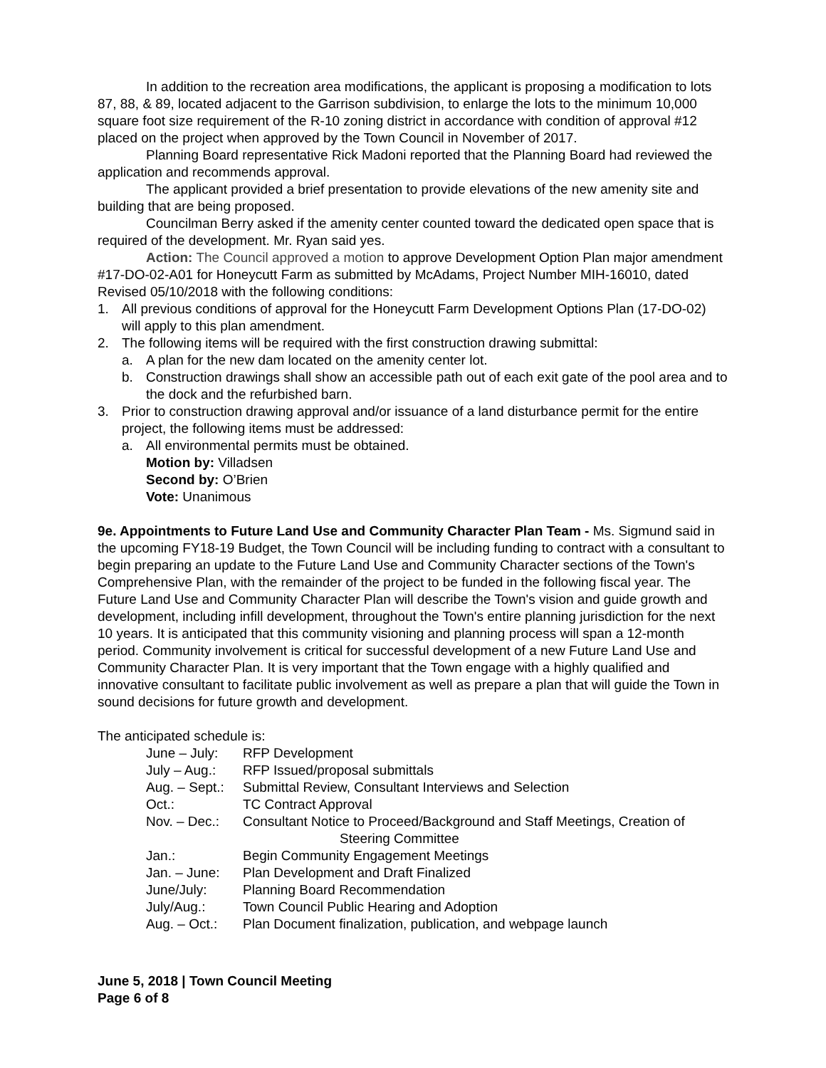In addition to the recreation area modifications, the applicant is proposing a modification to lots 87, 88, & 89, located adjacent to the Garrison subdivision, to enlarge the lots to the minimum 10,000 square foot size requirement of the R-10 zoning district in accordance with condition of approval #12 placed on the project when approved by the Town Council in November of 2017.
Planning Board representative Rick Madoni reported that the Planning Board had reviewed the application and recommends approval.
The applicant provided a brief presentation to provide elevations of the new amenity site and building that are being proposed.
Councilman Berry asked if the amenity center counted toward the dedicated open space that is required of the development. Mr. Ryan said yes.
Action: The Council approved a motion to approve Development Option Plan major amendment #17-DO-02-A01 for Honeycutt Farm as submitted by McAdams, Project Number MIH-16010, dated Revised 05/10/2018 with the following conditions:
1. All previous conditions of approval for the Honeycutt Farm Development Options Plan (17-DO-02) will apply to this plan amendment.
2. The following items will be required with the first construction drawing submittal:
a. A plan for the new dam located on the amenity center lot.
b. Construction drawings shall show an accessible path out of each exit gate of the pool area and to the dock and the refurbished barn.
3. Prior to construction drawing approval and/or issuance of a land disturbance permit for the entire project, the following items must be addressed:
a. All environmental permits must be obtained.
Motion by: Villadsen
Second by: O’Brien
Vote: Unanimous
9e. Appointments to Future Land Use and Community Character Plan Team - Ms. Sigmund said in the upcoming FY18-19 Budget, the Town Council will be including funding to contract with a consultant to begin preparing an update to the Future Land Use and Community Character sections of the Town's Comprehensive Plan, with the remainder of the project to be funded in the following fiscal year. The Future Land Use and Community Character Plan will describe the Town's vision and guide growth and development, including infill development, throughout the Town's entire planning jurisdiction for the next 10 years. It is anticipated that this community visioning and planning process will span a 12-month period. Community involvement is critical for successful development of a new Future Land Use and Community Character Plan. It is very important that the Town engage with a highly qualified and innovative consultant to facilitate public involvement as well as prepare a plan that will guide the Town in sound decisions for future growth and development.
The anticipated schedule is:
| June – July: | RFP Development |
| July – Aug.: | RFP Issued/proposal submittals |
| Aug. – Sept.: | Submittal Review, Consultant Interviews and Selection |
| Oct.: | TC Contract Approval |
| Nov. – Dec.: | Consultant Notice to Proceed/Background and Staff Meetings, Creation of Steering Committee |
| Jan.: | Begin Community Engagement Meetings |
| Jan. – June: | Plan Development and Draft Finalized |
| June/July: | Planning Board Recommendation |
| July/Aug.: | Town Council Public Hearing and Adoption |
| Aug. – Oct.: | Plan Document finalization, publication, and webpage launch |
June 5, 2018 | Town Council Meeting
Page 6 of 8